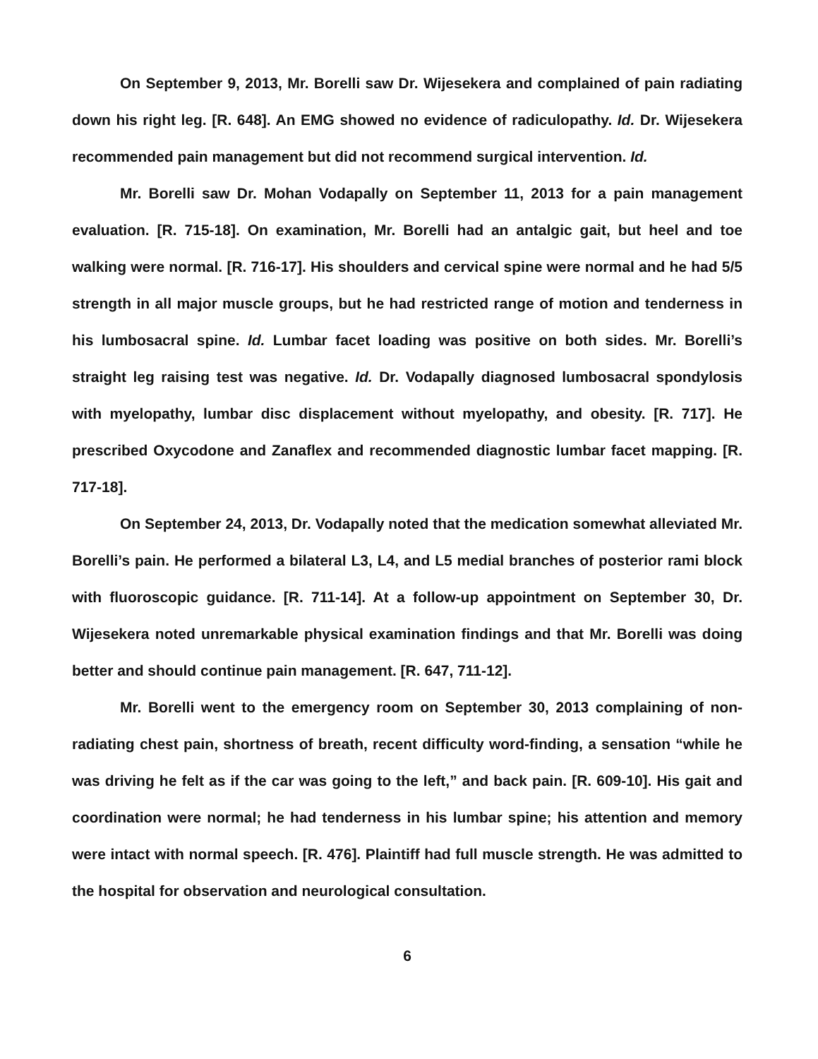On September 9, 2013, Mr. Borelli saw Dr. Wijesekera and complained of pain radiating down his right leg. [R. 648]. An EMG showed no evidence of radiculopathy. Id. Dr. Wijesekera recommended pain management but did not recommend surgical intervention. Id.
Mr. Borelli saw Dr. Mohan Vodapally on September 11, 2013 for a pain management evaluation. [R. 715-18]. On examination, Mr. Borelli had an antalgic gait, but heel and toe walking were normal. [R. 716-17]. His shoulders and cervical spine were normal and he had 5/5 strength in all major muscle groups, but he had restricted range of motion and tenderness in his lumbosacral spine. Id. Lumbar facet loading was positive on both sides. Mr. Borelli’s straight leg raising test was negative. Id. Dr. Vodapally diagnosed lumbosacral spondylosis with myelopathy, lumbar disc displacement without myelopathy, and obesity. [R. 717]. He prescribed Oxycodone and Zanaflex and recommended diagnostic lumbar facet mapping. [R. 717-18].
On September 24, 2013, Dr. Vodapally noted that the medication somewhat alleviated Mr. Borelli’s pain. He performed a bilateral L3, L4, and L5 medial branches of posterior rami block with fluoroscopic guidance. [R. 711-14]. At a follow-up appointment on September 30, Dr. Wijesekera noted unremarkable physical examination findings and that Mr. Borelli was doing better and should continue pain management. [R. 647, 711-12].
Mr. Borelli went to the emergency room on September 30, 2013 complaining of non-radiating chest pain, shortness of breath, recent difficulty word-finding, a sensation “while he was driving he felt as if the car was going to the left,” and back pain. [R. 609-10]. His gait and coordination were normal; he had tenderness in his lumbar spine; his attention and memory were intact with normal speech. [R. 476]. Plaintiff had full muscle strength. He was admitted to the hospital for observation and neurological consultation.
6